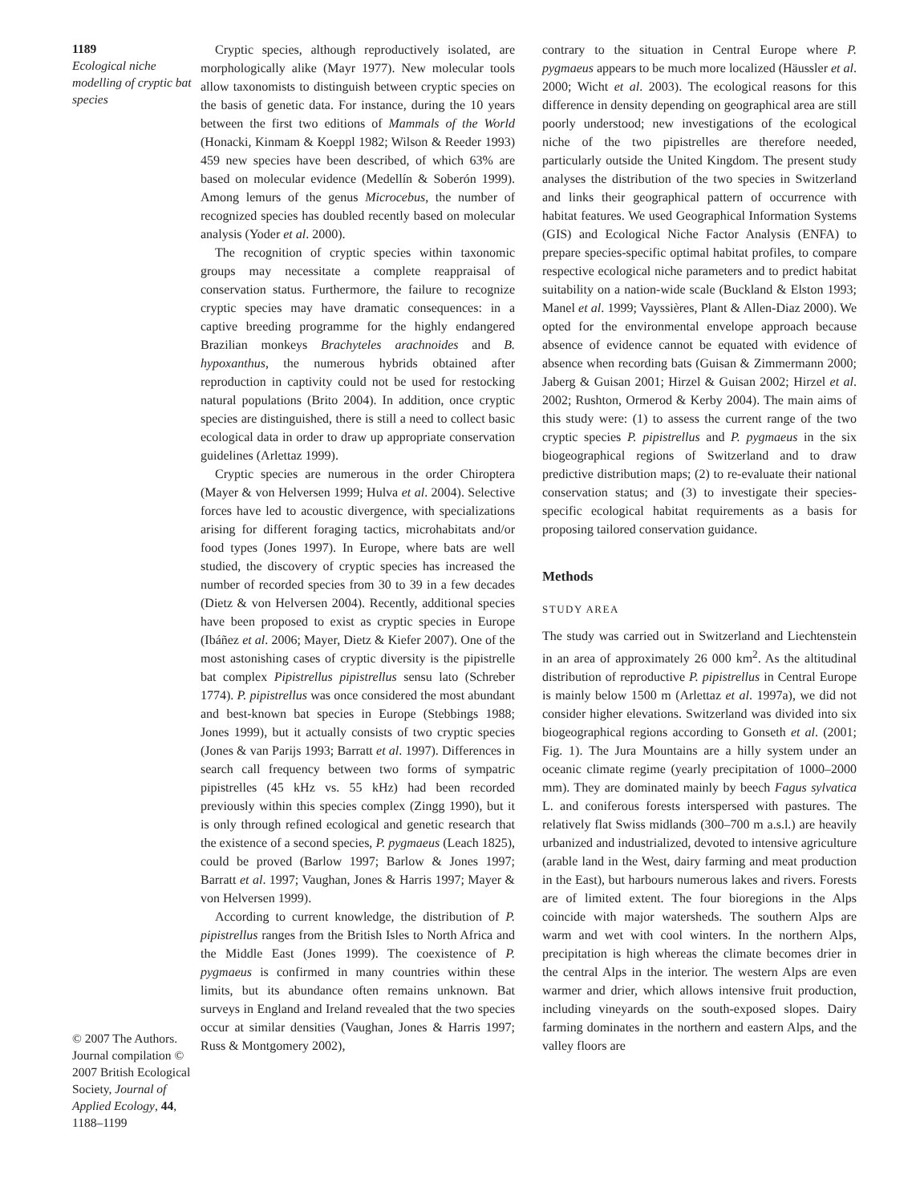1189
Ecological niche modelling of cryptic bat species
© 2007 The Authors. Journal compilation © 2007 British Ecological Society, Journal of Applied Ecology, 44, 1188–1199
Cryptic species, although reproductively isolated, are morphologically alike (Mayr 1977). New molecular tools allow taxonomists to distinguish between cryptic species on the basis of genetic data. For instance, during the 10 years between the first two editions of Mammals of the World (Honacki, Kinmam & Koeppl 1982; Wilson & Reeder 1993) 459 new species have been described, of which 63% are based on molecular evidence (Medellín & Soberón 1999). Among lemurs of the genus Microcebus, the number of recognized species has doubled recently based on molecular analysis (Yoder et al. 2000).
The recognition of cryptic species within taxonomic groups may necessitate a complete reappraisal of conservation status. Furthermore, the failure to recognize cryptic species may have dramatic consequences: in a captive breeding programme for the highly endangered Brazilian monkeys Brachyteles arachnoides and B. hypoxanthus, the numerous hybrids obtained after reproduction in captivity could not be used for restocking natural populations (Brito 2004). In addition, once cryptic species are distinguished, there is still a need to collect basic ecological data in order to draw up appropriate conservation guidelines (Arlettaz 1999).
Cryptic species are numerous in the order Chiroptera (Mayer & von Helversen 1999; Hulva et al. 2004). Selective forces have led to acoustic divergence, with specializations arising for different foraging tactics, microhabitats and/or food types (Jones 1997). In Europe, where bats are well studied, the discovery of cryptic species has increased the number of recorded species from 30 to 39 in a few decades (Dietz & von Helversen 2004). Recently, additional species have been proposed to exist as cryptic species in Europe (Ibáñez et al. 2006; Mayer, Dietz & Kiefer 2007). One of the most astonishing cases of cryptic diversity is the pipistrelle bat complex Pipistrellus pipistrellus sensu lato (Schreber 1774). P. pipistrellus was once considered the most abundant and best-known bat species in Europe (Stebbings 1988; Jones 1999), but it actually consists of two cryptic species (Jones & van Parijs 1993; Barratt et al. 1997). Differences in search call frequency between two forms of sympatric pipistrelles (45 kHz vs. 55 kHz) had been recorded previously within this species complex (Zingg 1990), but it is only through refined ecological and genetic research that the existence of a second species, P. pygmaeus (Leach 1825), could be proved (Barlow 1997; Barlow & Jones 1997; Barratt et al. 1997; Vaughan, Jones & Harris 1997; Mayer & von Helversen 1999).
According to current knowledge, the distribution of P. pipistrellus ranges from the British Isles to North Africa and the Middle East (Jones 1999). The coexistence of P. pygmaeus is confirmed in many countries within these limits, but its abundance often remains unknown. Bat surveys in England and Ireland revealed that the two species occur at similar densities (Vaughan, Jones & Harris 1997; Russ & Montgomery 2002),
contrary to the situation in Central Europe where P. pygmaeus appears to be much more localized (Häussler et al. 2000; Wicht et al. 2003). The ecological reasons for this difference in density depending on geographical area are still poorly understood; new investigations of the ecological niche of the two pipistrelles are therefore needed, particularly outside the United Kingdom. The present study analyses the distribution of the two species in Switzerland and links their geographical pattern of occurrence with habitat features. We used Geographical Information Systems (GIS) and Ecological Niche Factor Analysis (ENFA) to prepare species-specific optimal habitat profiles, to compare respective ecological niche parameters and to predict habitat suitability on a nation-wide scale (Buckland & Elston 1993; Manel et al. 1999; Vayssières, Plant & Allen-Diaz 2000). We opted for the environmental envelope approach because absence of evidence cannot be equated with evidence of absence when recording bats (Guisan & Zimmermann 2000; Jaberg & Guisan 2001; Hirzel & Guisan 2002; Hirzel et al. 2002; Rushton, Ormerod & Kerby 2004). The main aims of this study were: (1) to assess the current range of the two cryptic species P. pipistrellus and P. pygmaeus in the six biogeographical regions of Switzerland and to draw predictive distribution maps; (2) to re-evaluate their national conservation status; and (3) to investigate their species-specific ecological habitat requirements as a basis for proposing tailored conservation guidance.
Methods
STUDY AREA
The study was carried out in Switzerland and Liechtenstein in an area of approximately 26 000 km<sup>2</sup>. As the altitudinal distribution of reproductive P. pipistrellus in Central Europe is mainly below 1500 m (Arlettaz et al. 1997a), we did not consider higher elevations. Switzerland was divided into six biogeographical regions according to Gonseth et al. (2001; Fig. 1). The Jura Mountains are a hilly system under an oceanic climate regime (yearly precipitation of 1000–2000 mm). They are dominated mainly by beech Fagus sylvatica L. and coniferous forests interspersed with pastures. The relatively flat Swiss midlands (300–700 m a.s.l.) are heavily urbanized and industrialized, devoted to intensive agriculture (arable land in the West, dairy farming and meat production in the East), but harbours numerous lakes and rivers. Forests are of limited extent. The four bioregions in the Alps coincide with major watersheds. The southern Alps are warm and wet with cool winters. In the northern Alps, precipitation is high whereas the climate becomes drier in the central Alps in the interior. The western Alps are even warmer and drier, which allows intensive fruit production, including vineyards on the south-exposed slopes. Dairy farming dominates in the northern and eastern Alps, and the valley floors are